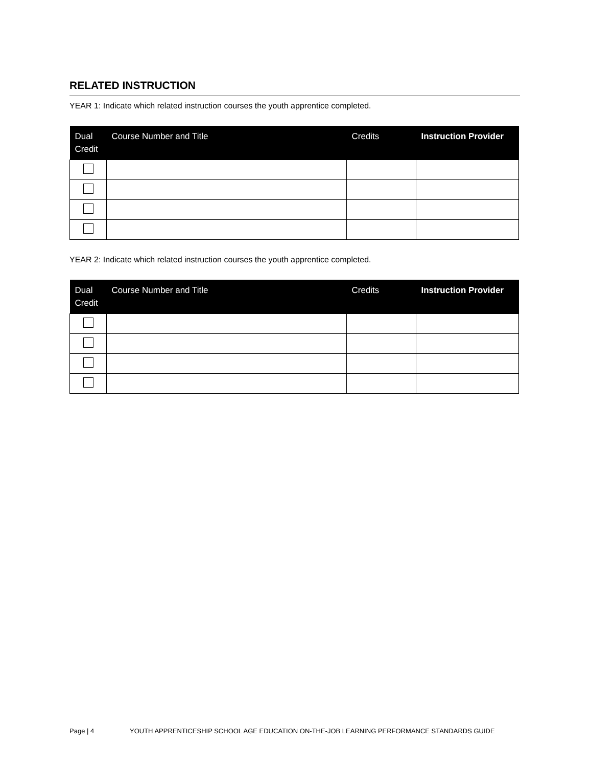RELATED INSTRUCTION
YEAR 1: Indicate which related instruction courses the youth apprentice completed.
| Dual Credit | Course Number and Title | Credits | Instruction Provider |
| --- | --- | --- | --- |
YEAR 2: Indicate which related instruction courses the youth apprentice completed.
| Dual Credit | Course Number and Title | Credits | Instruction Provider |
| --- | --- | --- | --- |
Page | 4 YOUTH APPRENTICESHIP SCHOOL AGE EDUCATION ON-THE-JOB LEARNING PERFORMANCE STANDARDS GUIDE